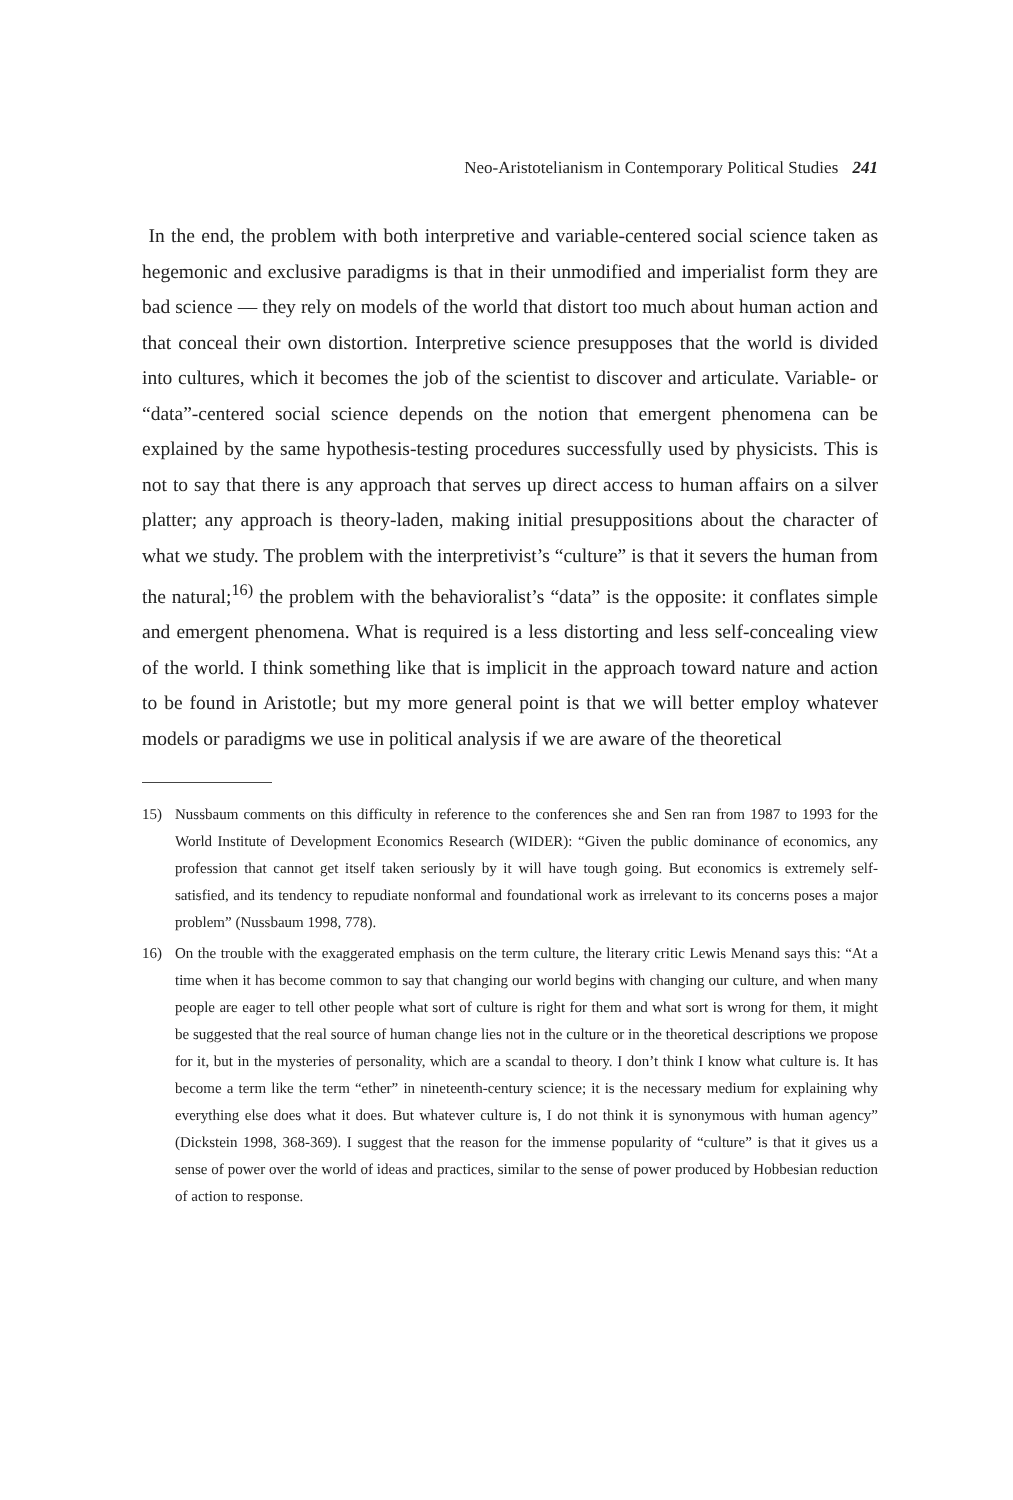Neo-Aristotelianism in Contemporary Political Studies 241
In the end, the problem with both interpretive and variable-centered social science taken as hegemonic and exclusive paradigms is that in their unmodified and imperialist form they are bad science — they rely on models of the world that distort too much about human action and that conceal their own distortion. Interpretive science presupposes that the world is divided into cultures, which it becomes the job of the scientist to discover and articulate. Variable- or “data”-centered social science depends on the notion that emergent phenomena can be explained by the same hypothesis-testing procedures successfully used by physicists. This is not to say that there is any approach that serves up direct access to human affairs on a silver platter; any approach is theory-laden, making initial presuppositions about the character of what we study. The problem with the interpretivist’s “culture” is that it severs the human from the natural;<sup>16)</sup> the problem with the behavioralist’s “data” is the opposite: it conflates simple and emergent phenomena. What is required is a less distorting and less self-concealing view of the world. I think something like that is implicit in the approach toward nature and action to be found in Aristotle; but my more general point is that we will better employ whatever models or paradigms we use in political analysis if we are aware of the theoretical
15) Nussbaum comments on this difficulty in reference to the conferences she and Sen ran from 1987 to 1993 for the World Institute of Development Economics Research (WIDER): “Given the public dominance of economics, any profession that cannot get itself taken seriously by it will have tough going. But economics is extremely self-satisfied, and its tendency to repudiate nonformal and foundational work as irrelevant to its concerns poses a major problem” (Nussbaum 1998, 778).
16) On the trouble with the exaggerated emphasis on the term culture, the literary critic Lewis Menand says this: “At a time when it has become common to say that changing our world begins with changing our culture, and when many people are eager to tell other people what sort of culture is right for them and what sort is wrong for them, it might be suggested that the real source of human change lies not in the culture or in the theoretical descriptions we propose for it, but in the mysteries of personality, which are a scandal to theory. I don’t think I know what culture is. It has become a term like the term “ether” in nineteenth-century science; it is the necessary medium for explaining why everything else does what it does. But whatever culture is, I do not think it is synonymous with human agency” (Dickstein 1998, 368-369). I suggest that the reason for the immense popularity of “culture” is that it gives us a sense of power over the world of ideas and practices, similar to the sense of power produced by Hobbesian reduction of action to response.